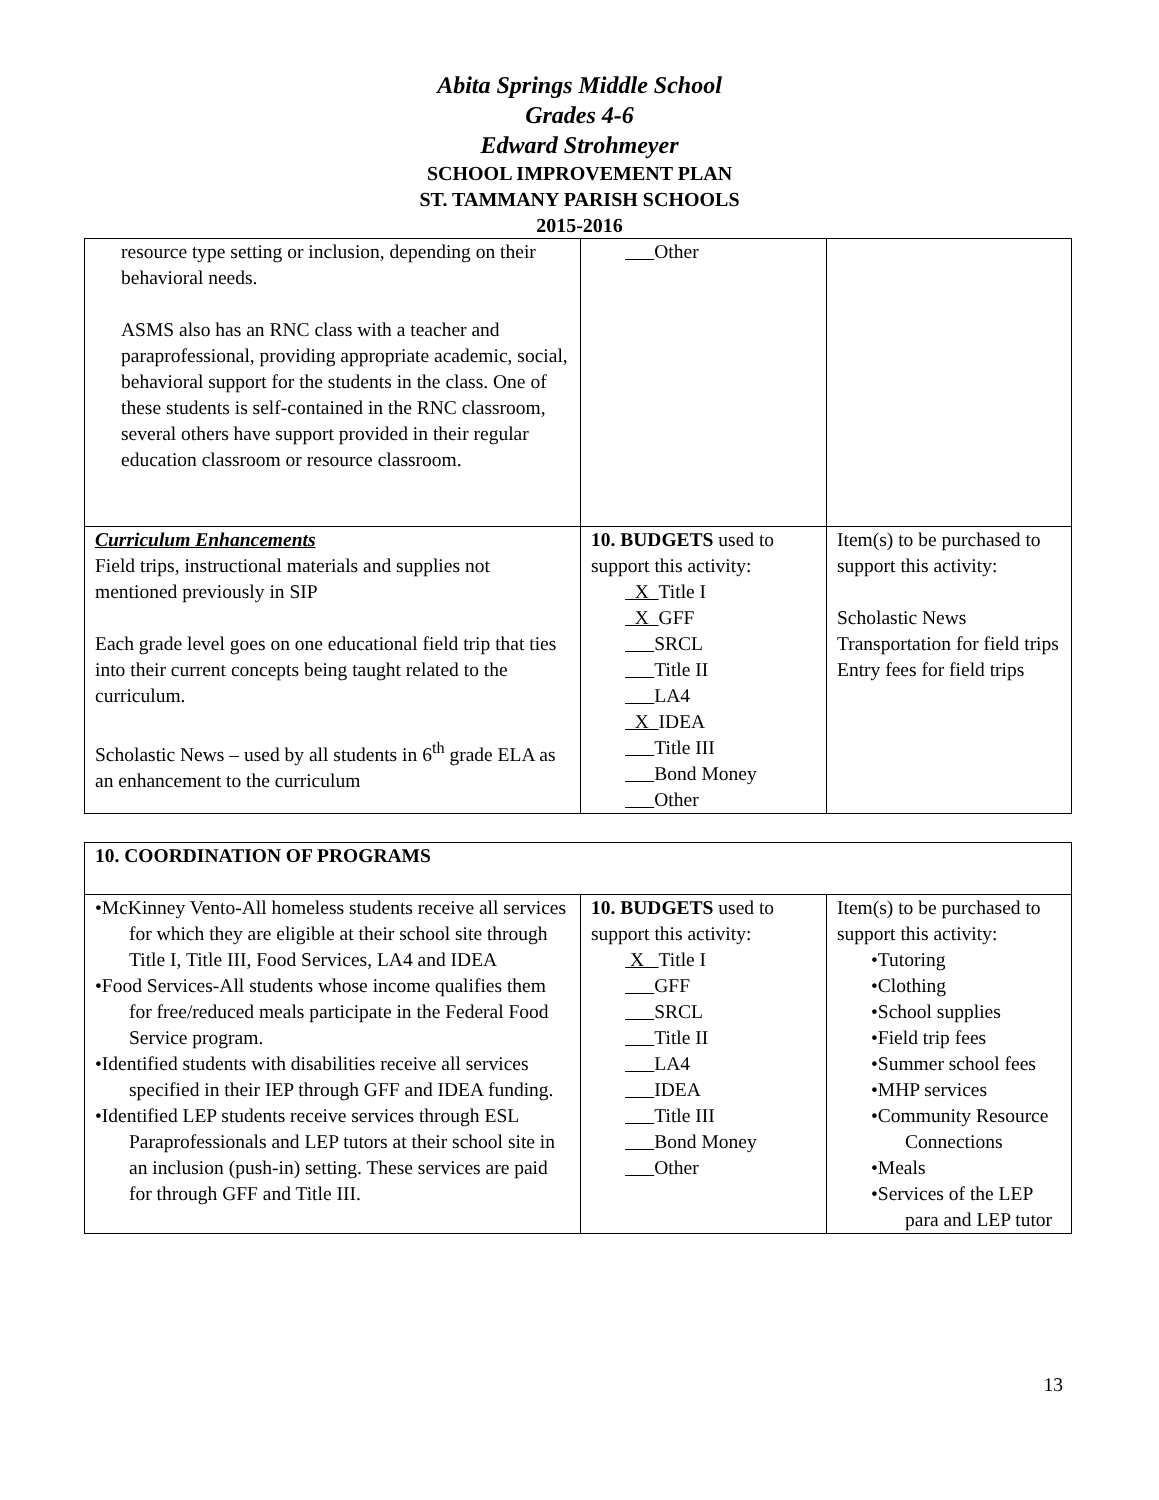Abita Springs Middle School
Grades 4-6
Edward Strohmeyer
SCHOOL IMPROVEMENT PLAN
ST. TAMMANY PARISH SCHOOLS
2015-2016
| resource type setting or inclusion, depending on their behavioral needs. ASMS also has an RNC class with a teacher and paraprofessional, providing appropriate academic, social, behavioral support for the students in the class. One of these students is self-contained in the RNC classroom, several others have support provided in their regular education classroom or resource classroom. | Other | |
| Curriculum Enhancements Field trips, instructional materials and supplies not mentioned previously in SIP Each grade level goes on one educational field trip that ties into their current concepts being taught related to the curriculum. Scholastic News – used by all students in 6<sup>th</sup> grade ELA as an enhancement to the curriculum | 10. BUDGETS used to support this activity: X Title I X GFF SRCL Title II LA4 X IDEA Title III Bond Money Other | Item(s) to be purchased to support this activity: Scholastic News Transportation for field trips Entry fees for field trips |
| 10. COORDINATION OF PROGRAMS | | |
| •McKinney Vento-All homeless students receive all services for which they are eligible at their school site through Title I, Title III, Food Services, LA4 and IDEA •Food Services-All students whose income qualifies them for free/reduced meals participate in the Federal Food Service program. •Identified students with disabilities receive all services specified in their IEP through GFF and IDEA funding. •Identified LEP students receive services through ESL Paraprofessionals and LEP tutors at their school site in an inclusion (push-in) setting. These services are paid for through GFF and Title III. | 10. BUDGETS used to support this activity: X Title I GFF SRCL Title II LA4 IDEA Title III Bond Money Other | Item(s) to be purchased to support this activity: •Tutoring •Clothing •School supplies •Field trip fees •Summer school fees •MHP services •Community Resource Connections •Meals •Services of the LEP para and LEP tutor |
13